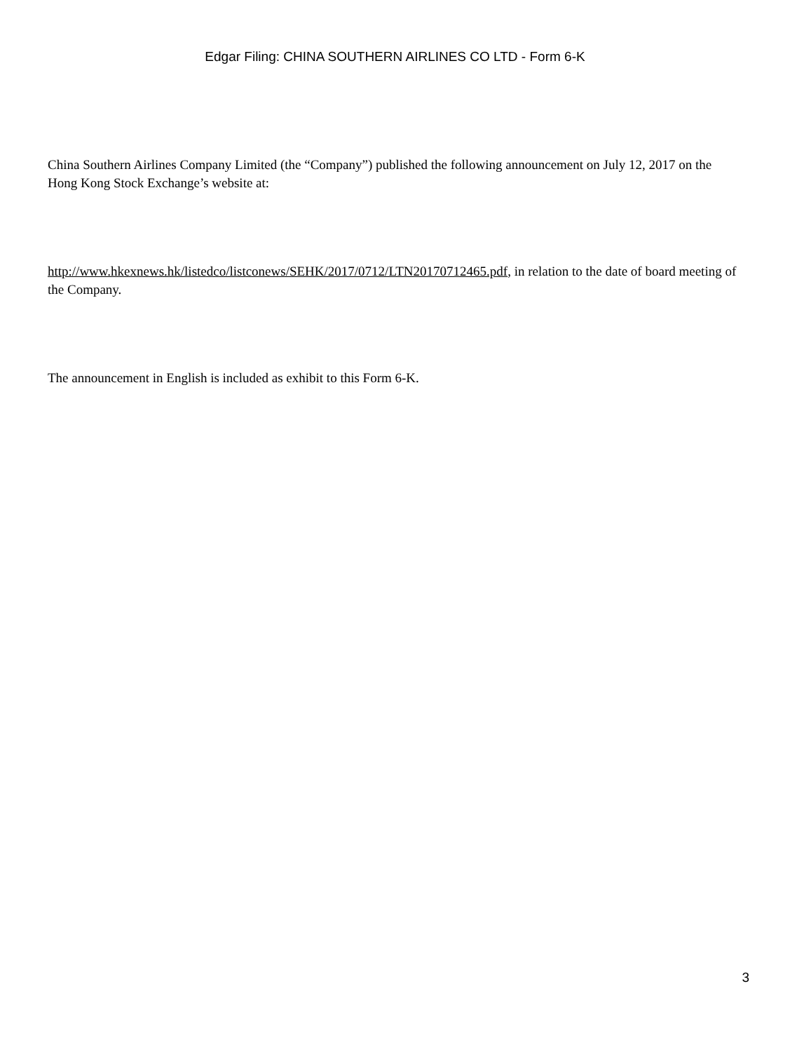Edgar Filing: CHINA SOUTHERN AIRLINES CO LTD - Form 6-K
China Southern Airlines Company Limited (the “Company”) published the following announcement on July 12, 2017 on the Hong Kong Stock Exchange’s website at:
http://www.hkexnews.hk/listedco/listconews/SEHK/2017/0712/LTN20170712465.pdf, in relation to the date of board meeting of the Company.
The announcement in English is included as exhibit to this Form 6-K.
3